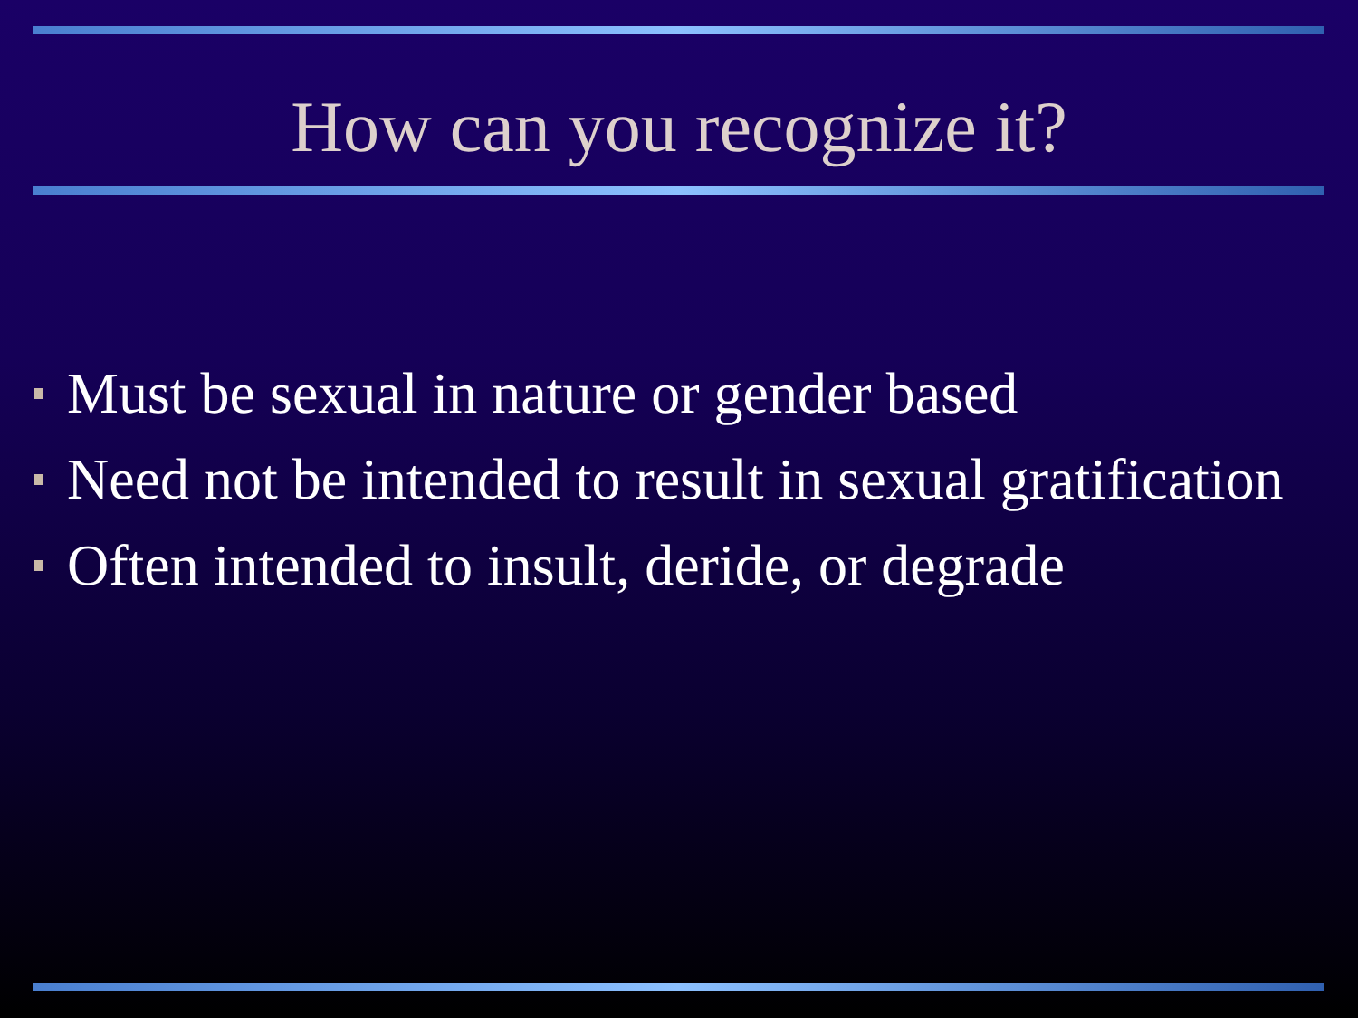How can you recognize it?
Must be sexual in nature or gender based
Need not be intended to result in sexual gratification
Often intended to insult, deride, or degrade